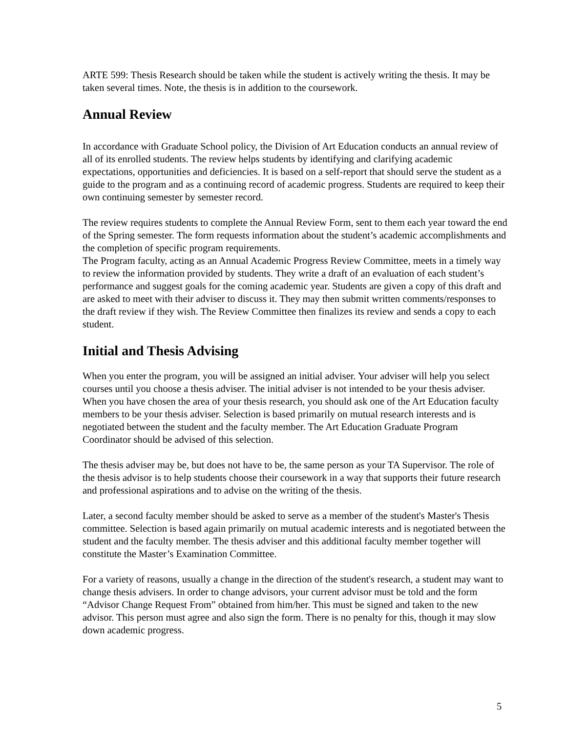ARTE 599: Thesis Research should be taken while the student is actively writing the thesis. It may be taken several times. Note, the thesis is in addition to the coursework.
Annual Review
In accordance with Graduate School policy, the Division of Art Education conducts an annual review of all of its enrolled students. The review helps students by identifying and clarifying academic expectations, opportunities and deficiencies. It is based on a self-report that should serve the student as a guide to the program and as a continuing record of academic progress. Students are required to keep their own continuing semester by semester record.
The review requires students to complete the Annual Review Form, sent to them each year toward the end of the Spring semester. The form requests information about the student’s academic accomplishments and the completion of specific program requirements.
The Program faculty, acting as an Annual Academic Progress Review Committee, meets in a timely way to review the information provided by students. They write a draft of an evaluation of each student’s performance and suggest goals for the coming academic year. Students are given a copy of this draft and are asked to meet with their adviser to discuss it. They may then submit written comments/responses to the draft review if they wish. The Review Committee then finalizes its review and sends a copy to each student.
Initial and Thesis Advising
When you enter the program, you will be assigned an initial adviser. Your adviser will help you select courses until you choose a thesis adviser. The initial adviser is not intended to be your thesis adviser. When you have chosen the area of your thesis research, you should ask one of the Art Education faculty members to be your thesis adviser. Selection is based primarily on mutual research interests and is negotiated between the student and the faculty member. The Art Education Graduate Program Coordinator should be advised of this selection.
The thesis adviser may be, but does not have to be, the same person as your TA Supervisor. The role of the thesis advisor is to help students choose their coursework in a way that supports their future research and professional aspirations and to advise on the writing of the thesis.
Later, a second faculty member should be asked to serve as a member of the student's Master's Thesis committee. Selection is based again primarily on mutual academic interests and is negotiated between the student and the faculty member. The thesis adviser and this additional faculty member together will constitute the Master’s Examination Committee.
For a variety of reasons, usually a change in the direction of the student's research, a student may want to change thesis advisers. In order to change advisors, your current advisor must be told and the form “Advisor Change Request From” obtained from him/her. This must be signed and taken to the new advisor. This person must agree and also sign the form. There is no penalty for this, though it may slow down academic progress.
5